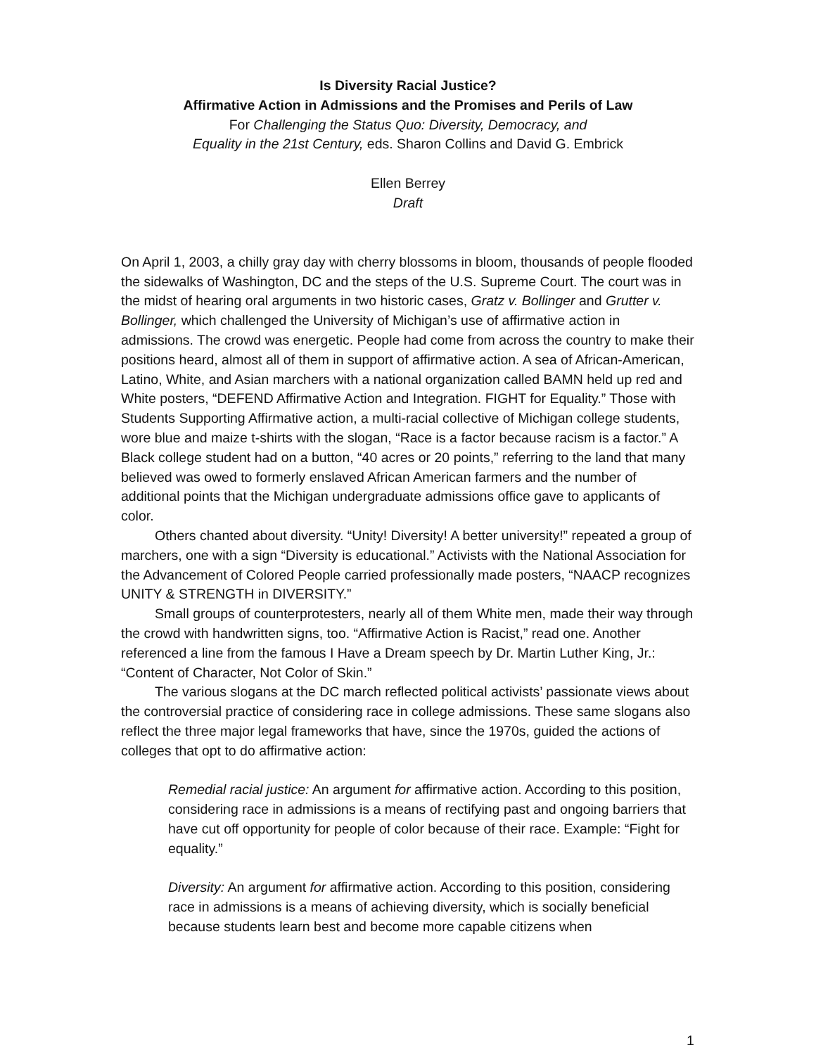Is Diversity Racial Justice?
Affirmative Action in Admissions and the Promises and Perils of Law
For Challenging the Status Quo: Diversity, Democracy, and
Equality in the 21st Century, eds. Sharon Collins and David G. Embrick
Ellen Berrey
Draft
On April 1, 2003, a chilly gray day with cherry blossoms in bloom, thousands of people flooded the sidewalks of Washington, DC and the steps of the U.S. Supreme Court. The court was in the midst of hearing oral arguments in two historic cases, Gratz v. Bollinger and Grutter v. Bollinger, which challenged the University of Michigan’s use of affirmative action in admissions. The crowd was energetic. People had come from across the country to make their positions heard, almost all of them in support of affirmative action. A sea of African-American, Latino, White, and Asian marchers with a national organization called BAMN held up red and White posters, “DEFEND Affirmative Action and Integration. FIGHT for Equality.” Those with Students Supporting Affirmative action, a multi-racial collective of Michigan college students, wore blue and maize t-shirts with the slogan, “Race is a factor because racism is a factor.” A Black college student had on a button, “40 acres or 20 points,” referring to the land that many believed was owed to formerly enslaved African American farmers and the number of additional points that the Michigan undergraduate admissions office gave to applicants of color.
Others chanted about diversity. “Unity! Diversity! A better university!” repeated a group of marchers, one with a sign “Diversity is educational.” Activists with the National Association for the Advancement of Colored People carried professionally made posters, “NAACP recognizes UNITY & STRENGTH in DIVERSITY.”
Small groups of counterprotesters, nearly all of them White men, made their way through the crowd with handwritten signs, too. “Affirmative Action is Racist,” read one. Another referenced a line from the famous I Have a Dream speech by Dr. Martin Luther King, Jr.: “Content of Character, Not Color of Skin.”
The various slogans at the DC march reflected political activists’ passionate views about the controversial practice of considering race in college admissions. These same slogans also reflect the three major legal frameworks that have, since the 1970s, guided the actions of colleges that opt to do affirmative action:
Remedial racial justice: An argument for affirmative action. According to this position, considering race in admissions is a means of rectifying past and ongoing barriers that have cut off opportunity for people of color because of their race. Example: “Fight for equality.”
Diversity: An argument for affirmative action. According to this position, considering race in admissions is a means of achieving diversity, which is socially beneficial because students learn best and become more capable citizens when
1